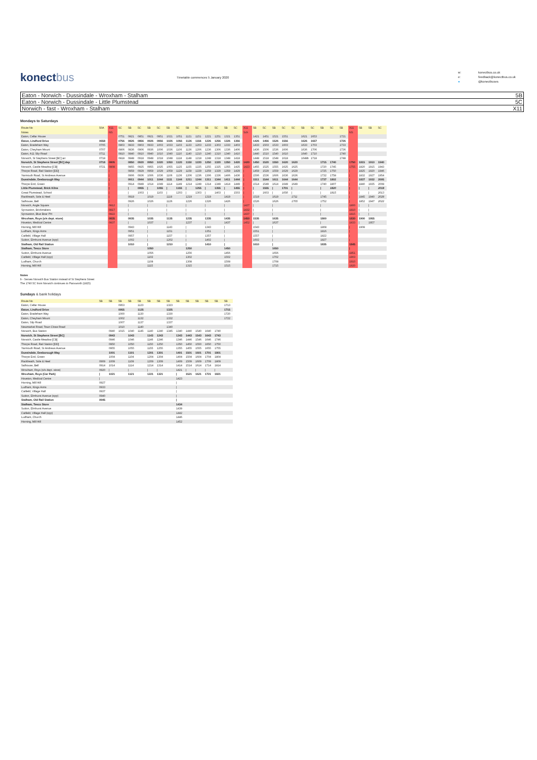konectbus
Timetable commences 5 January 2020
w: konectbus.co.uk e: feedback@konectbus.co.uk ● @konectbuses
Eaton - Norwich - Dussindale - Wroxham - Stalham 5B
Eaton - Norwich - Dussindale - Little Plumstead 5C
Norwich - fast - Wroxham - Stalham X11
Mondays to Saturdays
| Route No | 50A | X11 | 5C | 5B | 5C | 5B | 5C | 5B | 5C | 5B | 5C | 5B | 5C | 5B | 5C | X11 | 5B | 5C | 5B | 5C | 5C | 5B | 5C | 5B | 5C | 5B | X11 | 5B | 5B | 5C |
| Notes | | NS | | | | | | | | | | | | | | Sch | | | | | | | | | | | NS | | | |
| Eaton, Cellar House | | | 0751 | 0821 | 0851 | 0921 | 0951 | 1021 | 1051 | 1121 | 1151 | 1221 | 1251 | 1321 | 1351 | | 1421 | 1451 | 1521 | 1551 | | 1621 | 1653 | | | 1721 | | | | |
| Eaton, Lindford Drive | 0658 | | 0756 | 0826 | 0856 | 0926 | 0956 | 1026 | 1056 | 1126 | 1156 | 1226 | 1256 | 1326 | 1356 | | 1426 | 1456 | 1526 | 1556 | | 1626 | 1657 | | | 1726 | | | | |
| Eaton, Bradeham Way | 0705 | | 0803 | 0833 | 0903 | 0933 | 1003 | 1033 | 1103 | 1133 | 1203 | 1233 | 1303 | 1333 | 1403 | | 1433 | 1503 | 1533 | 1603 | | 1633 | 1703 | | | 1733 | | | | |
| Eaton, Cheyham Mount | 0707 | | 0806 | 0836 | 0906 | 0936 | 1006 | 1036 | 1106 | 1136 | 1206 | 1236 | 1306 | 1336 | 1406 | | 1436 | 1506 | 1536 | 1606 | | 1636 | 1706 | | | 1736 | | | | |
| Eaton, A11 Slip Road | 0711 | | 0810 | 0840 | 0910 | 0940 | 1010 | 1040 | 1110 | 1140 | 1210 | 1240 | 1310 | 1340 | 1410 | | 1440 | 1510 | 1540 | 1610 | | 1640 | 1710 | | | 1740 | | | | |
| Norwich, St Stephens Street [BC] arr | 0718 | | 0818 | 0848 | 0918 | 0948 | 1018 | 1048 | 1118 | 1148 | 1218 | 1248 | 1318 | 1348 | 1418 | | 1448 | 1518 | 1548 | 1618 | | 1648b | 1718 | | | 1748 | | | | |
| Norwich, St Stephens Street [BC] dep | 0718 | 0805 | | 0850 | 0920 | 0950 | 1020 | 1050 | 1120 | 1150 | 1220 | 1250 | 1320 | 1350 | 1420 | 1420 | 1450 | 1520 | 1550 | 1620 | 1620 | | | 1715 | 1740 | | 1750 | 1815 | 1910 | 1940 |
| Norwich, Castle Meadow [CB] | 0721 | 0808 | | 0855 | 0925 | 0955 | 1025 | 1055 | 1125 | 1155 | 1225 | 1255 | 1325 | 1355 | 1425 | 1423 | 1455 | 1525 | 1555 | 1625 | 1625 | | | 1720 | 1745 | | 1755 | 1820 | 1915 | 1943 |
| Thorpe Road, Rail Station [DD] | | / | | 0859 | 0929 | 0959 | 1029 | 1059 | 1129 | 1159 | 1229 | 1259 | 1329 | 1359 | 1429 | / | 1459 | 1529 | 1559 | 1629 | 1629 | | | 1725 | 1750 | | / | 1825 | 1920 | 1946 |
| Yarmouth Road, St Andrews Avenue | | / | | 0906 | 0936 | 1006 | 1036 | 1106 | 1136 | 1206 | 1236 | 1306 | 1336 | 1406 | 1436 | / | 1506 | 1536 | 1606 | 1636 | 1636 | | | 1732 | 1758 | | / | 1832 | 1927 | 1954 |
| Dussindale, Desborough Way | | / | | 0911 | 0944 | 1011 | 1044 | 1111 | 1144 | 1211 | 1244 | 1311 | 1344 | 1411 | 1444 | / | 1511 | 1544 | 1611 | 1644 | 1644 | | | 1737 | 1802 | | / | 1837 | 1932 | 2005 |
| Thorpe End, Green | | / | | 0914 | 0949 | 1014 | 1049 | 1114 | 1149 | 1214 | 1249 | 1314 | 1349 | 1414 | 1449 | / | 1514 | 1549 | 1614 | 1649 | 1649 | | | 1740 | 1807 | | / | 1840 | 1935 | 2008 |
| Little Plumstead, Brick Kilns | | / | | / | 0955 | / | 1055 | / | 1155 | / | 1255 | / | 1355 | / | 1455 | / | / | 1555 | / | 1701 | / | | | / | 1820 | | / | / | / | 2018 |
| Great Plumstead, School | | / | | / | 1003 | / | 1103 | / | 1203 | / | 1303 | / | 1403 | / | 1503 | / | / | 1603 | / | 1656 | / | | | / | 1815 | | / | / | / | 2013 |
| Rackheath, Sole & Heel | | / | | 0919 | | 1019 | | 1119 | | 1219 | | 1319 | | 1419 | | / | 1519 | | 1619 | | 1711 | | | 1745 | | | / | 1845 | 1940 | 2028 |
| Salhouse, Bell | | / | | 0926 | | 1026 | | 1126 | | 1226 | | 1326 | | 1426 | | / | 1526 | | 1626 | | 1705 | | | 1752 | | | / | 1852 | 1947 | 2022 |
| Norwich, Angle Square | | 0812 | | / | | / | | / | | / | | / | | / | | 1427 | / | | / | | | | | / | | | 1800 | / | / | |
| Sprowston, Brickmakers | | 0817 | | / | | / | | / | | / | | / | | / | | 1432 | / | | / | | | | | / | | | 1810 | / | / | |
| Sprowston, Blue Boar PH | | 0822 | | / | | / | | / | | / | | / | | / | | 1437 | / | | / | | | | | / | | | 1815 | / | / | |
| Wroxham, Roys (o/s dept. store) | | 0835 | | 0935 | | 1035 | | 1135 | | 1235 | | 1335 | | 1435 | | 1450 | 1535 | | 1635 | | | | | 1800 | | | 1830 | 1900 | 1955 | |
| Hoveton, Medical Centre | | 0837 | | / | | 1037 | | / | | 1237 | | / | | 1437 | | 1452 | / | | 1637 | | | | | / | | | 1833 | / | 1957 | |
| Horning, Mill Hill | | | | 0943 | | / | | 1143 | | / | | 1343 | | / | | | 1543 | | / | | | | | 1808 | | | / | 1908 | | |
| Ludham, Kings Arms | | | | 0951 | | / | | 1151 | | / | | 1351 | | / | | | 1551 | | / | | | | | 1816 | | | / | | | |
| Catfield, Village Hall | | | | 0957 | | / | | 1157 | | / | | 1357 | | / | | | 1557 | | / | | | | | 1822 | | | / | | | |
| Sutton, Elmhurst Avenue (opp) | | | | 1002 | | / | | 1202 | | / | | 1402 | | / | | | 1602 | | / | | | | | 1827 | | | / | | | |
| Stalham, Old Rail Station | | | | 1010 | | / | | 1210 | | / | | 1410 | | / | | | 1610 | | / | | | | | 1835 | | | 1845 | | | |
| Stalham, Tesco Store | | | | | | 1050 | | | | 1250 | | | | 1450 | | | | | 1650 | | | | | | | | / | | | |
| Sutton, Elmhurst Avenue | | | | | | 1056 | | | | 1256 | | | | 1456 | | | | | 1656 | | | | | | | | 1851 | | | |
| Catfield, Village Hall (opp) | | | | | | 1102 | | | | 1302 | | | | 1502 | | | | | 1702 | | | | | | | | 1903 | | | |
| Ludham, Church | | | | | | 1108 | | | | 1308 | | | | 1508 | | | | | 1708 | | | | | | | | 1910 | | | |
| Horning, Mill Hill | | | | | | 1115 | | | | 1315 | | | | 1515 | | | | | 1715 | | | | | | | | 1920 | | | |
Notes
b - Serves Norwich Bus Station instead of St Stephens Street
The 1740 5C from Norwich continues to Panxworth (1825)
Sundays & bank holidays
| Route No | 5B | 5B | 5B | 5B | 5B | 5B | 5B | 5B | 5B | 5B | 5B | 5B | 5B | 5B |
| Eaton, Cellar House | | | 0953 | | 1123 | | | 1323 | | | | | | 1713 |
| Eaton, Lindford Drive | | | 0955 | | 1125 | | | 1325 | | | | | | 1715 |
| Eaton, Bradeham Way | | | 1000 | | 1130 | | | 1330 | | | | | | 1720 |
| Eaton, Cheyham Mount | | | 1002 | | 1132 | | | 1332 | | | | | | 1722 |
| Eaton, Slip Road | | | 1007 | | 1137 | | | 1337 | | | | | | |
| Newmarket Road, Town Close Road | | | 1010 | | 1140 | | | 1340 | | | | | | |
| Norwich, Bus Station | | 0940 | 1015 | 1040 | 1145 | 1140 | 1240 | 1345 | 1340 | 1440 | 1540 | 1640 | 1740 | |
| Norwich, St Stephens Street [BC] | | 0943 | | 1043 | | 1143 | 1243 | | 1343 | 1443 | 1543 | 1643 | 1743 | |
| Norwich, Castle Meadow [CB] | | 0946 | | 1046 | | 1146 | 1246 | | 1346 | 1446 | 1546 | 1646 | 1746 | |
| Thorpe Road, Rail Station [DD] | | 0950 | | 1050 | | 1150 | 1250 | | 1350 | 1450 | 1550 | 1650 | 1750 | |
| Yarmouth Road, St Andrews Avenue | | 0955 | | 1055 | | 1155 | 1255 | | 1355 | 1455 | 1555 | 1655 | 1755 | |
| Dussindale, Desborough Way | | 1001 | | 1101 | | 1201 | 1301 | | 1401 | 1501 | 1601 | 1701 | 1801 | |
| Thorpe End, Green | | 1004 | | 1104 | | 1204 | 1304 | | 1404 | 1504 | 1604 | 1704 | 1804 | |
| Rackheath, Sole & Heel | 0909 | 1009 | | 1109 | | 1209 | 1309 | | 1409 | 1509 | 1609 | 1709 | 1809 | |
| Salhouse, Bell | 0914 | 1014 | | 1114 | | 1214 | 1314 | | 1414 | 1514 | 1614 | 1714 | 1814 | |
| Wroxham, Roys (o/s dept. store) | 0920 | / | | / | | / | / | | 1421 | / | / | / | / | |
| Wroxham, Roys (Car Park) | / | 1021 | | 1121 | | 1221 | 1321 | | / | 1521 | 1621 | 1721 | 1821 | |
| Hoveton, Medical Centre | / | | | | | | | | 1423 | | | | | |
| Horning, Mill Hill | 0927 | | | | | | | | / | | | | | |
| Ludham, Kings Arms | 0933 | | | | | | | | / | | | | | |
| Catfield, Village Hall | 0937 | | | | | | | | / | | | | | |
| Sutton, Elmhurst Avenue (opp) | 0940 | | | | | | | | / | | | | | |
| Stalham, Old Rail Station | 0945 | | | | | | | | / | | | | | |
| Stalham, Tesco Store | | | | | | | | | 1434 | | | | | |
| Sutton, Elmhurst Avenue | | | | | | | | | 1439 | | | | | |
| Catfield, Village Hall (opp) | | | | | | | | | 1442 | | | | | |
| Ludham, Church | | | | | | | | | 1446 | | | | | |
| Horning, Mill Hill | | | | | | | | | 1452 | | | | | |